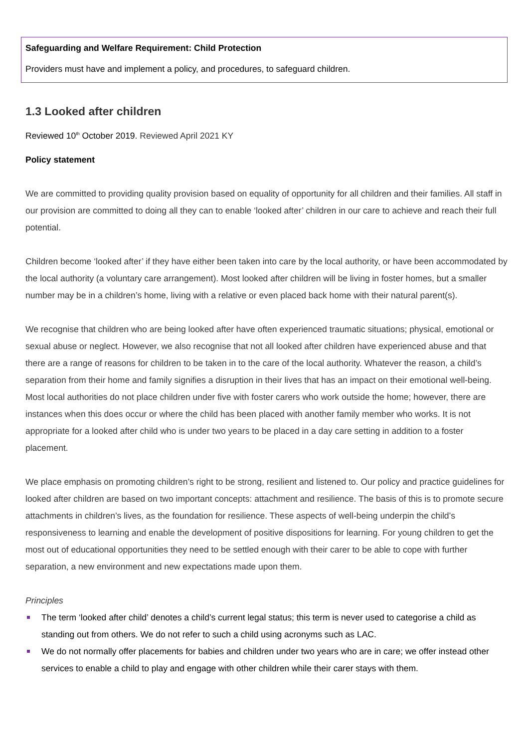Safeguarding and Welfare Requirement: Child Protection
Providers must have and implement a policy, and procedures, to safeguard children.
1.3 Looked after children
Reviewed 10<sup>th</sup> October 2019. Reviewed April 2021 KY
Policy statement
We are committed to providing quality provision based on equality of opportunity for all children and their families. All staff in our provision are committed to doing all they can to enable ‘looked after’ children in our care to achieve and reach their full potential.
Children become ‘looked after’ if they have either been taken into care by the local authority, or have been accommodated by the local authority (a voluntary care arrangement). Most looked after children will be living in foster homes, but a smaller number may be in a children’s home, living with a relative or even placed back home with their natural parent(s).
We recognise that children who are being looked after have often experienced traumatic situations; physical, emotional or sexual abuse or neglect. However, we also recognise that not all looked after children have experienced abuse and that there are a range of reasons for children to be taken in to the care of the local authority. Whatever the reason, a child’s separation from their home and family signifies a disruption in their lives that has an impact on their emotional well-being. Most local authorities do not place children under five with foster carers who work outside the home; however, there are instances when this does occur or where the child has been placed with another family member who works. It is not appropriate for a looked after child who is under two years to be placed in a day care setting in addition to a foster placement.
We place emphasis on promoting children’s right to be strong, resilient and listened to. Our policy and practice guidelines for looked after children are based on two important concepts: attachment and resilience. The basis of this is to promote secure attachments in children’s lives, as the foundation for resilience. These aspects of well-being underpin the child’s responsiveness to learning and enable the development of positive dispositions for learning. For young children to get the most out of educational opportunities they need to be settled enough with their carer to be able to cope with further separation, a new environment and new expectations made upon them.
Principles
The term ‘looked after child’ denotes a child’s current legal status; this term is never used to categorise a child as standing out from others. We do not refer to such a child using acronyms such as LAC.
We do not normally offer placements for babies and children under two years who are in care; we offer instead other services to enable a child to play and engage with other children while their carer stays with them.